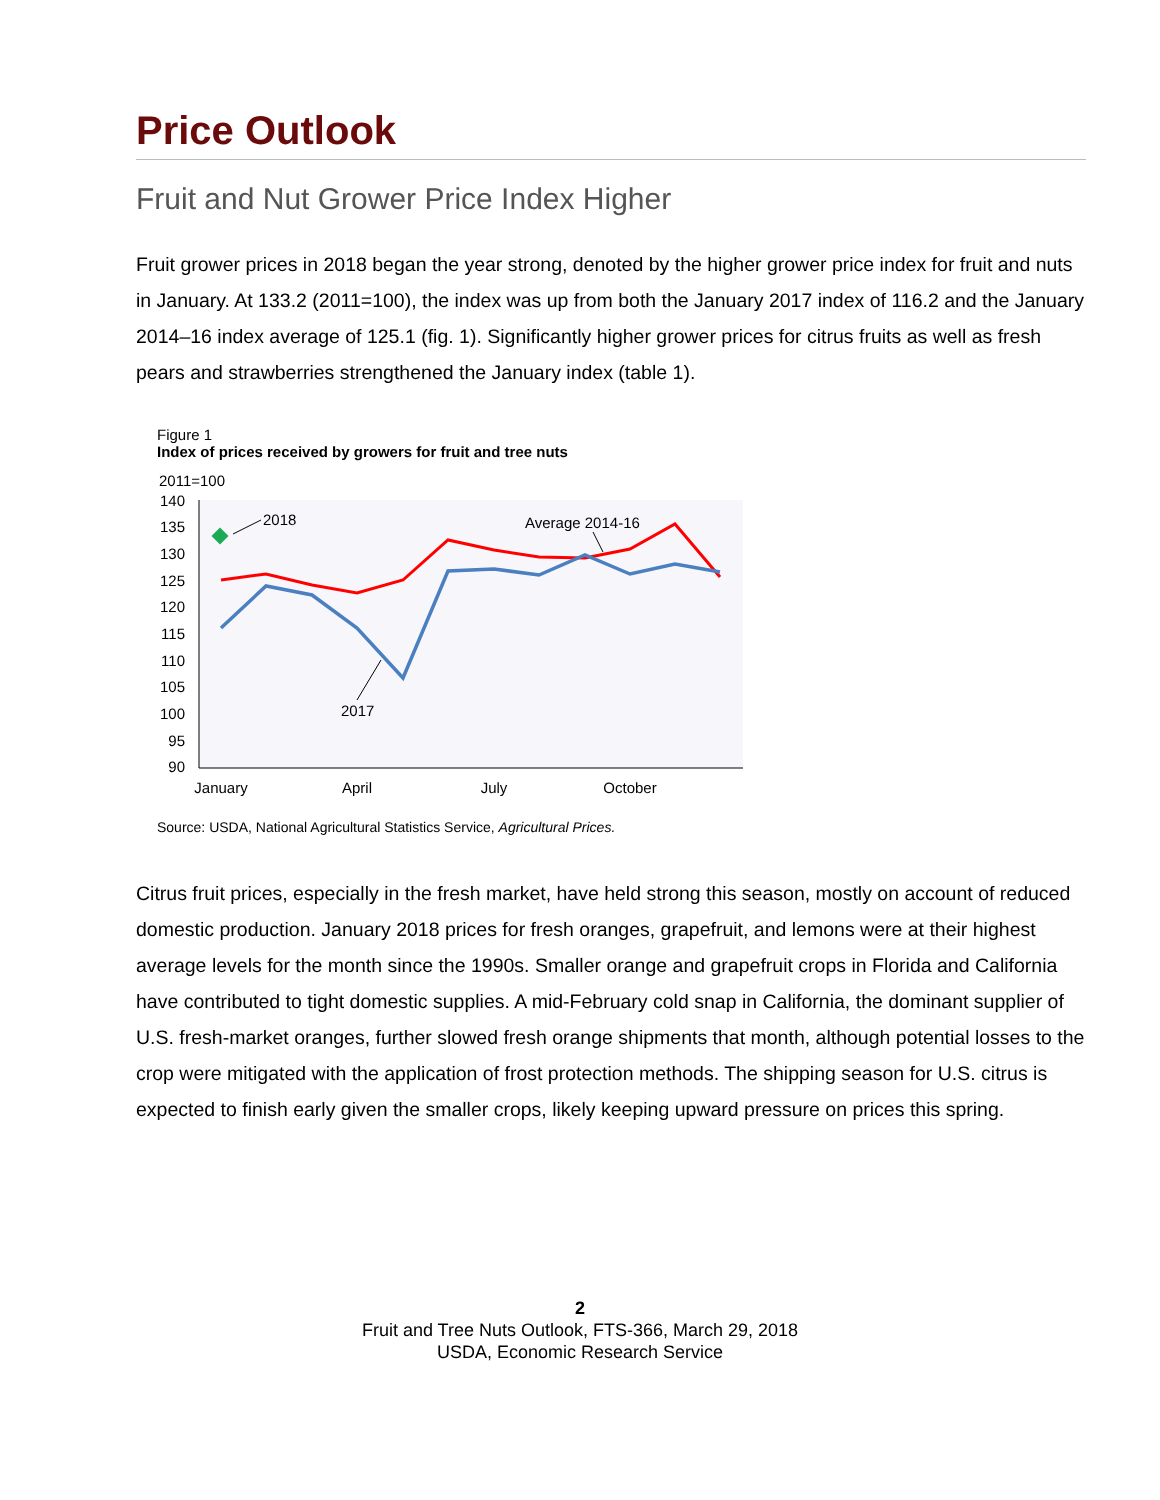Price Outlook
Fruit and Nut Grower Price Index Higher
Fruit grower prices in 2018 began the year strong, denoted by the higher grower price index for fruit and nuts in January. At 133.2 (2011=100), the index was up from both the January 2017 index of 116.2 and the January 2014–16 index average of 125.1 (fig. 1). Significantly higher grower prices for citrus fruits as well as fresh pears and strawberries strengthened the January index (table 1).
Figure 1
Index of prices received by growers for fruit and tree nuts
2011=100
140
135
130
125
120
115
110
105
100
95
90
2018
Average 2014-16
2017
January
April
July
October
Source: USDA, National Agricultural Statistics Service, Agricultural Prices.
Citrus fruit prices, especially in the fresh market, have held strong this season, mostly on account of reduced domestic production. January 2018 prices for fresh oranges, grapefruit, and lemons were at their highest average levels for the month since the 1990s. Smaller orange and grapefruit crops in Florida and California have contributed to tight domestic supplies. A mid-February cold snap in California, the dominant supplier of U.S. fresh-market oranges, further slowed fresh orange shipments that month, although potential losses to the crop were mitigated with the application of frost protection methods. The shipping season for U.S. citrus is expected to finish early given the smaller crops, likely keeping upward pressure on prices this spring.
2
Fruit and Tree Nuts Outlook, FTS-366, March 29, 2018
USDA, Economic Research Service